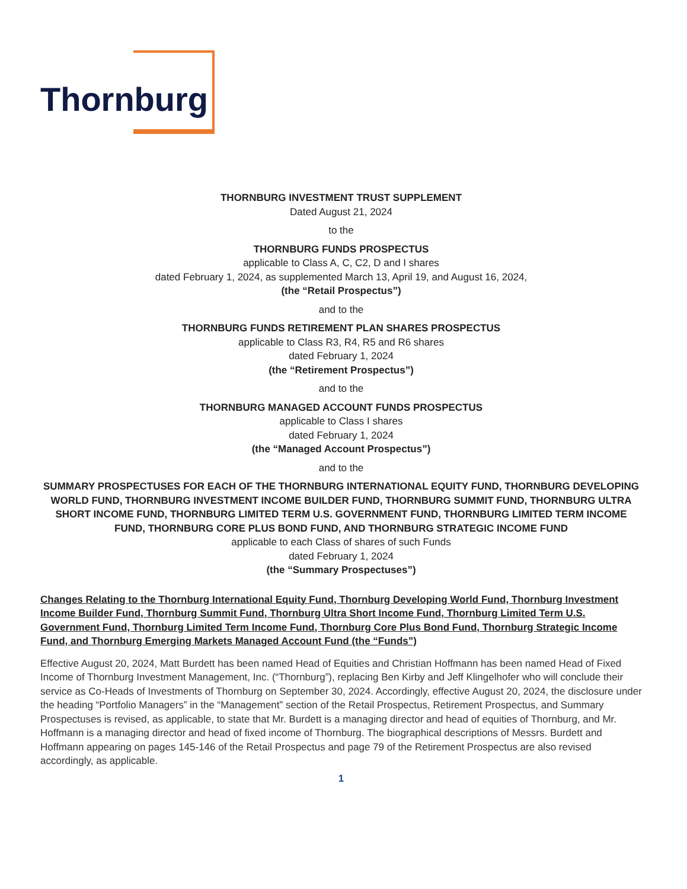Thornburg
THORNBURG INVESTMENT TRUST SUPPLEMENT
Dated August 21, 2024
to the
THORNBURG FUNDS PROSPECTUS
applicable to Class A, C, C2, D and I shares
dated February 1, 2024, as supplemented March 13, April 19, and August 16, 2024,
(the “Retail Prospectus”)
and to the
THORNBURG FUNDS RETIREMENT PLAN SHARES PROSPECTUS
applicable to Class R3, R4, R5 and R6 shares
dated February 1, 2024
(the “Retirement Prospectus”)
and to the
THORNBURG MANAGED ACCOUNT FUNDS PROSPECTUS
applicable to Class I shares
dated February 1, 2024
(the “Managed Account Prospectus”)
and to the
SUMMARY PROSPECTUSES FOR EACH OF THE THORNBURG INTERNATIONAL EQUITY FUND, THORNBURG DEVELOPING WORLD FUND, THORNBURG INVESTMENT INCOME BUILDER FUND, THORNBURG SUMMIT FUND, THORNBURG ULTRA SHORT INCOME FUND, THORNBURG LIMITED TERM U.S. GOVERNMENT FUND, THORNBURG LIMITED TERM INCOME FUND, THORNBURG CORE PLUS BOND FUND, AND THORNBURG STRATEGIC INCOME FUND
applicable to each Class of shares of such Funds
dated February 1, 2024
(the “Summary Prospectuses”)
Changes Relating to the Thornburg International Equity Fund, Thornburg Developing World Fund, Thornburg Investment Income Builder Fund, Thornburg Summit Fund, Thornburg Ultra Short Income Fund, Thornburg Limited Term U.S. Government Fund, Thornburg Limited Term Income Fund, Thornburg Core Plus Bond Fund, Thornburg Strategic Income Fund, and Thornburg Emerging Markets Managed Account Fund (the “Funds”)
Effective August 20, 2024, Matt Burdett has been named Head of Equities and Christian Hoffmann has been named Head of Fixed Income of Thornburg Investment Management, Inc. (“Thornburg”), replacing Ben Kirby and Jeff Klingelhofer who will conclude their service as Co-Heads of Investments of Thornburg on September 30, 2024. Accordingly, effective August 20, 2024, the disclosure under the heading “Portfolio Managers” in the “Management” section of the Retail Prospectus, Retirement Prospectus, and Summary Prospectuses is revised, as applicable, to state that Mr. Burdett is a managing director and head of equities of Thornburg, and Mr. Hoffmann is a managing director and head of fixed income of Thornburg. The biographical descriptions of Messrs. Burdett and Hoffmann appearing on pages 145-146 of the Retail Prospectus and page 79 of the Retirement Prospectus are also revised accordingly, as applicable.
1